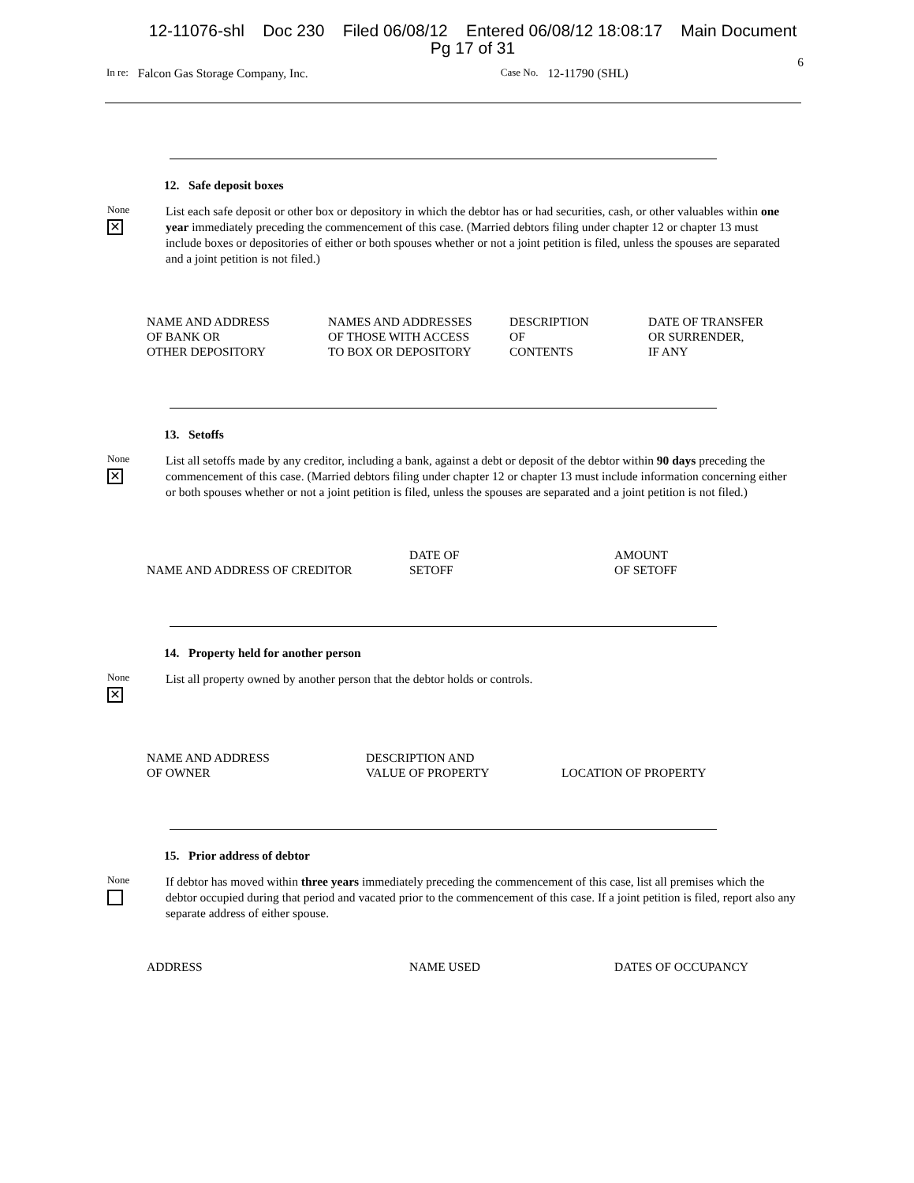12-11076-shl Doc 230 Filed 06/08/12 Entered 06/08/12 18:08:17 Main Document
Pg 17 of 31
6
In re: Falcon Gas Storage Company, Inc. Case No. 12-11790 (SHL)
12. Safe deposit boxes
None
✕
List each safe deposit or other box or depository in which the debtor has or had securities, cash, or other valuables within one year immediately preceding the commencement of this case. (Married debtors filing under chapter 12 or chapter 13 must include boxes or depositories of either or both spouses whether or not a joint petition is filed, unless the spouses are separated and a joint petition is not filed.)
| NAME AND ADDRESS OF BANK OR OTHER DEPOSITORY | NAMES AND ADDRESSES OF THOSE WITH ACCESS TO BOX OR DEPOSITORY | DESCRIPTION OF CONTENTS | DATE OF TRANSFER OR SURRENDER, IF ANY |
| --- | --- | --- | --- |
13. Setoffs
None
✕
List all setoffs made by any creditor, including a bank, against a debt or deposit of the debtor within 90 days preceding the commencement of this case. (Married debtors filing under chapter 12 or chapter 13 must include information concerning either or both spouses whether or not a joint petition is filed, unless the spouses are separated and a joint petition is not filed.)
| NAME AND ADDRESS OF CREDITOR | DATE OF SETOFF | AMOUNT OF SETOFF |
| --- | --- | --- |
14. Property held for another person
None
✕
List all property owned by another person that the debtor holds or controls.
| NAME AND ADDRESS OF OWNER | DESCRIPTION AND VALUE OF PROPERTY | LOCATION OF PROPERTY |
| --- | --- | --- |
15. Prior address of debtor
None
If debtor has moved within three years immediately preceding the commencement of this case, list all premises which the debtor occupied during that period and vacated prior to the commencement of this case. If a joint petition is filed, report also any separate address of either spouse.
| ADDRESS | NAME USED | DATES OF OCCUPANCY |
| --- | --- | --- |